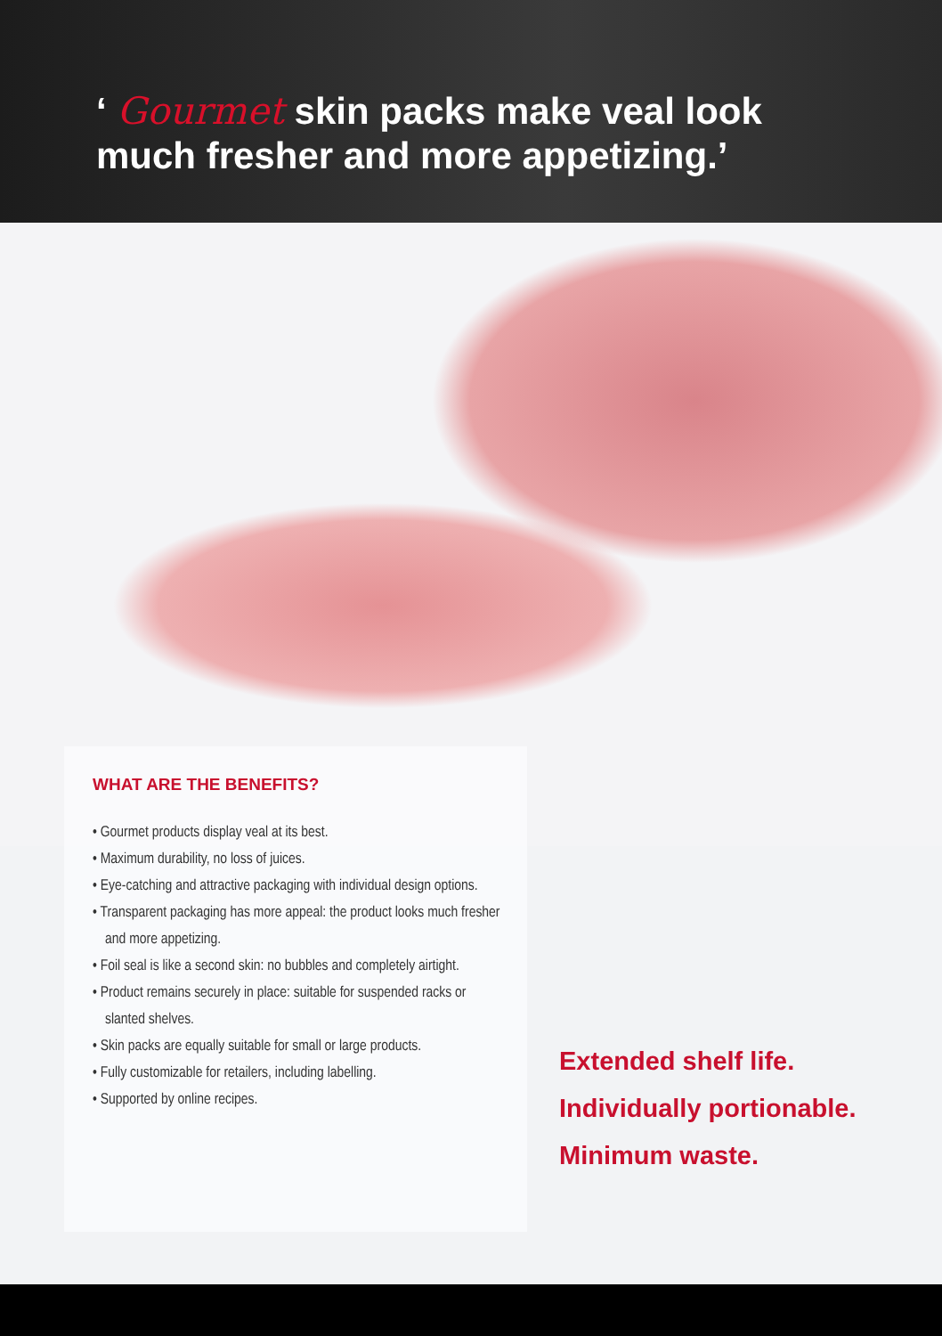‘ Gourmet skin packs make veal look
much fresher and more appetizing.’
WHAT ARE THE BENEFITS?
• Gourmet products display veal at its best.
• Maximum durability, no loss of juices.
• Eye-catching and attractive packaging with individual design options.
• Transparent packaging has more appeal: the product looks much fresher and more appetizing.
• Foil seal is like a second skin: no bubbles and completely airtight.
• Product remains securely in place: suitable for suspended racks or slanted shelves.
• Skin packs are equally suitable for small or large products.
• Fully customizable for retailers, including labelling.
• Supported by online recipes.
Extended shelf life.
Individually portionable.
Minimum waste.